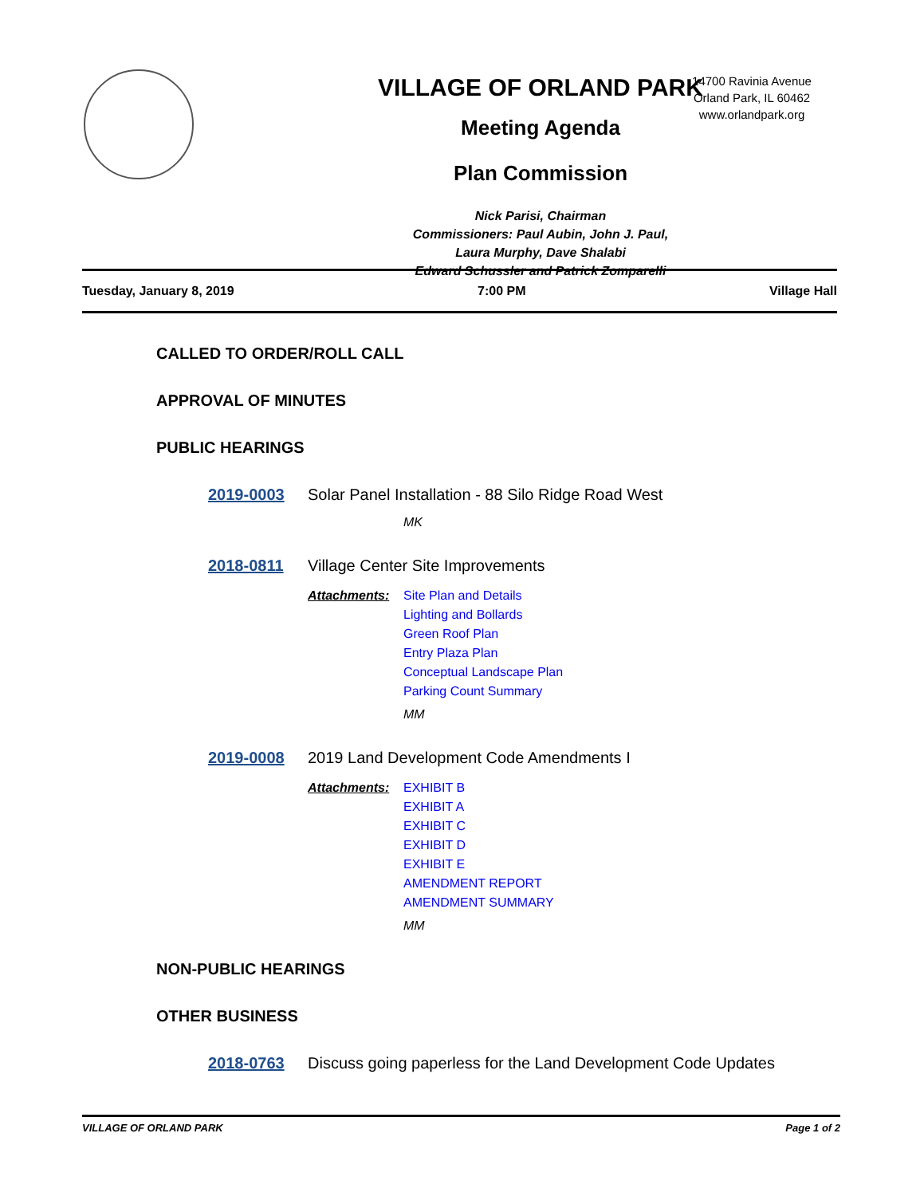VILLAGE OF ORLAND PARK
Meeting Agenda
Plan Commission
Nick Parisi, Chairman
Commissioners: Paul Aubin, John J. Paul,
Laura Murphy, Dave Shalabi
Edward Schussler and Patrick Zomparelli
14700 Ravinia Avenue
Orland Park, IL 60462
www.orlandpark.org
Tuesday, January 8, 2019 7:00 PM Village Hall
CALLED TO ORDER/ROLL CALL
APPROVAL OF MINUTES
PUBLIC HEARINGS
2019-0003 Solar Panel Installation - 88 Silo Ridge Road West
MK
2018-0811 Village Center Site Improvements
Attachments: Site Plan and Details
Lighting and Bollards
Green Roof Plan
Entry Plaza Plan
Conceptual Landscape Plan
Parking Count Summary
MM
2019-0008 2019 Land Development Code Amendments I
Attachments: EXHIBIT B
EXHIBIT A
EXHIBIT C
EXHIBIT D
EXHIBIT E
AMENDMENT REPORT
AMENDMENT SUMMARY
MM
NON-PUBLIC HEARINGS
OTHER BUSINESS
2018-0763 Discuss going paperless for the Land Development Code Updates
VILLAGE OF ORLAND PARK Page 1 of 2